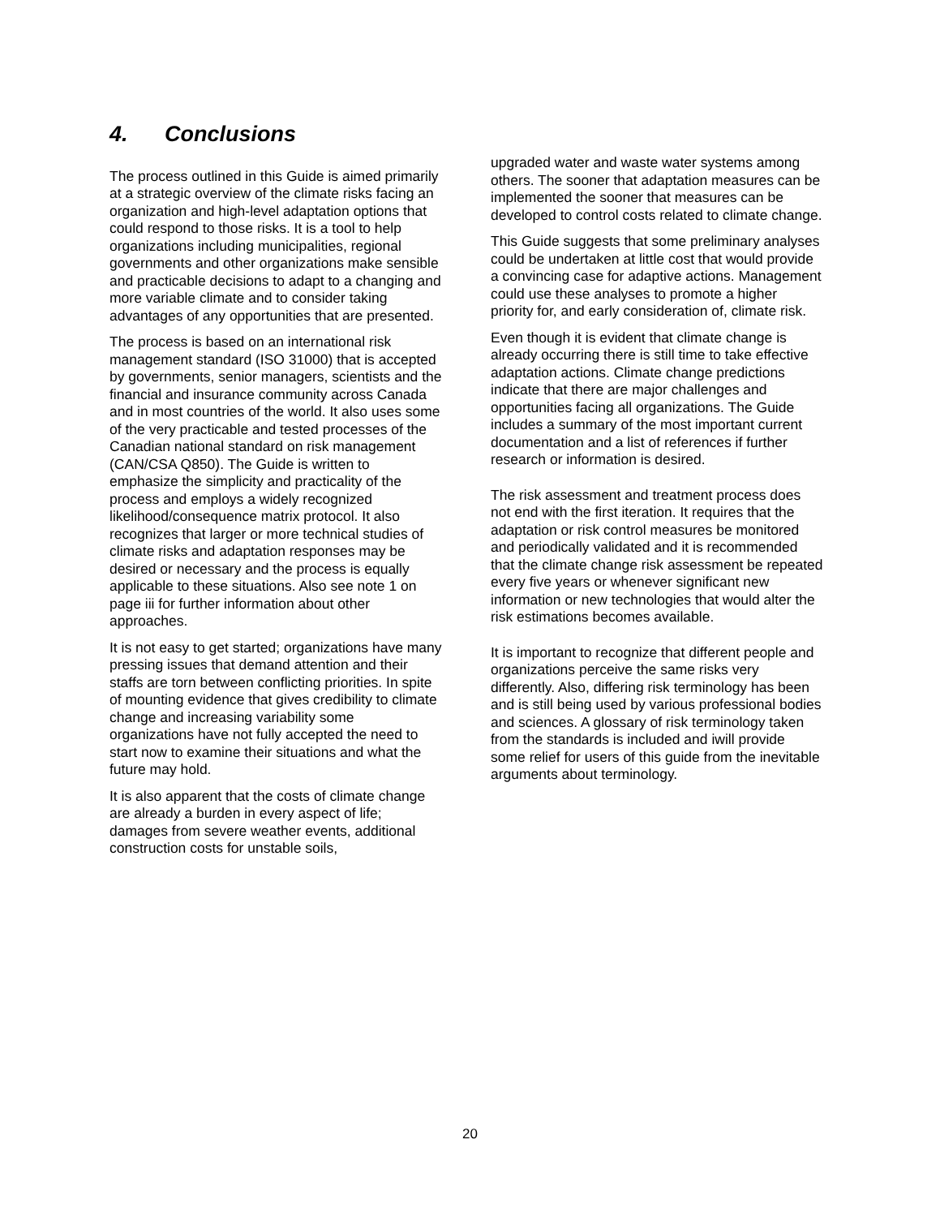4. Conclusions
The process outlined in this Guide is aimed primarily at a strategic overview of the climate risks facing an organization and high-level adaptation options that could respond to those risks. It is a tool to help organizations including municipalities, regional governments and other organizations make sensible and practicable decisions to adapt to a changing and more variable climate and to consider taking advantages of any opportunities that are presented.
The process is based on an international risk management standard (ISO 31000) that is accepted by governments, senior managers, scientists and the financial and insurance community across Canada and in most countries of the world. It also uses some of the very practicable and tested processes of the Canadian national standard on risk management (CAN/CSA Q850). The Guide is written to emphasize the simplicity and practicality of the process and employs a widely recognized likelihood/consequence matrix protocol. It also recognizes that larger or more technical studies of climate risks and adaptation responses may be desired or necessary and the process is equally applicable to these situations. Also see note 1 on page iii for further information about other approaches.
It is not easy to get started; organizations have many pressing issues that demand attention and their staffs are torn between conflicting priorities. In spite of mounting evidence that gives credibility to climate change and increasing variability some organizations have not fully accepted the need to start now to examine their situations and what the future may hold.
It is also apparent that the costs of climate change are already a burden in every aspect of life; damages from severe weather events, additional construction costs for unstable soils,
upgraded water and waste water systems among others. The sooner that adaptation measures can be implemented the sooner that measures can be developed to control costs related to climate change.
This Guide suggests that some preliminary analyses could be undertaken at little cost that would provide a convincing case for adaptive actions. Management could use these analyses to promote a higher priority for, and early consideration of, climate risk.
Even though it is evident that climate change is already occurring there is still time to take effective adaptation actions. Climate change predictions indicate that there are major challenges and opportunities facing all organizations. The Guide includes a summary of the most important current documentation and a list of references if further research or information is desired.
The risk assessment and treatment process does not end with the first iteration. It requires that the adaptation or risk control measures be monitored and periodically validated and it is recommended that the climate change risk assessment be repeated every five years or whenever significant new information or new technologies that would alter the risk estimations becomes available.
It is important to recognize that different people and organizations perceive the same risks very differently. Also, differing risk terminology has been and is still being used by various professional bodies and sciences. A glossary of risk terminology taken from the standards is included and iwill provide some relief for users of this guide from the inevitable arguments about terminology.
20